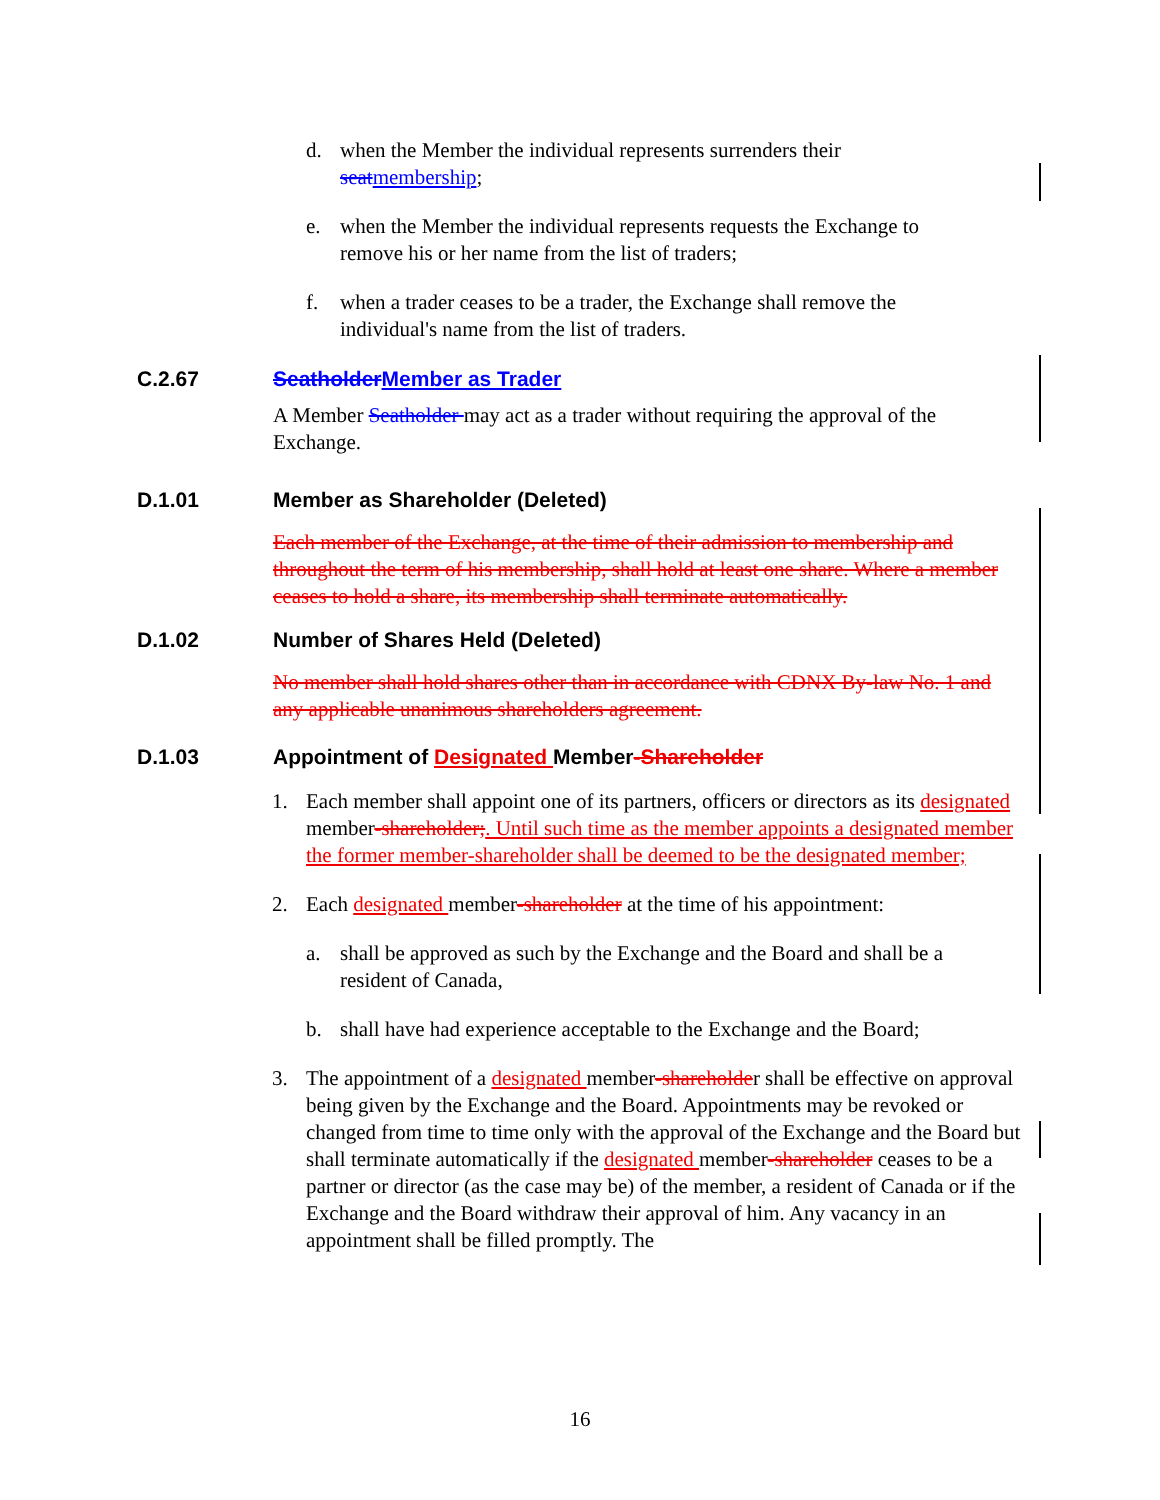d. when the Member the individual represents surrenders their seat membership;
e. when the Member the individual represents requests the Exchange to remove his or her name from the list of traders;
f. when a trader ceases to be a trader, the Exchange shall remove the individual's name from the list of traders.
C.2.67 Seatholder Member as Trader
A Member Seatholder may act as a trader without requiring the approval of the Exchange.
D.1.01 Member as Shareholder (Deleted)
Each member of the Exchange, at the time of their admission to membership and throughout the term of his membership, shall hold at least one share. Where a member ceases to hold a share, its membership shall terminate automatically.
D.1.02 Number of Shares Held (Deleted)
No member shall hold shares other than in accordance with CDNX By-law No. 1 and any applicable unanimous shareholders agreement.
D.1.03 Appointment of Designated Member-Shareholder
1. Each member shall appoint one of its partners, officers or directors as its designated member-shareholder;. Until such time as the member appoints a designated member the former member-shareholder shall be deemed to be the designated member;
2. Each designated member-shareholder at the time of his appointment:
a. shall be approved as such by the Exchange and the Board and shall be a resident of Canada,
b. shall have had experience acceptable to the Exchange and the Board;
3. The appointment of a designated member-shareholder shall be effective on approval being given by the Exchange and the Board. Appointments may be revoked or changed from time to time only with the approval of the Exchange and the Board but shall terminate automatically if the designated member-shareholder ceases to be a partner or director (as the case may be) of the member, a resident of Canada or if the Exchange and the Board withdraw their approval of him. Any vacancy in an appointment shall be filled promptly. The
16